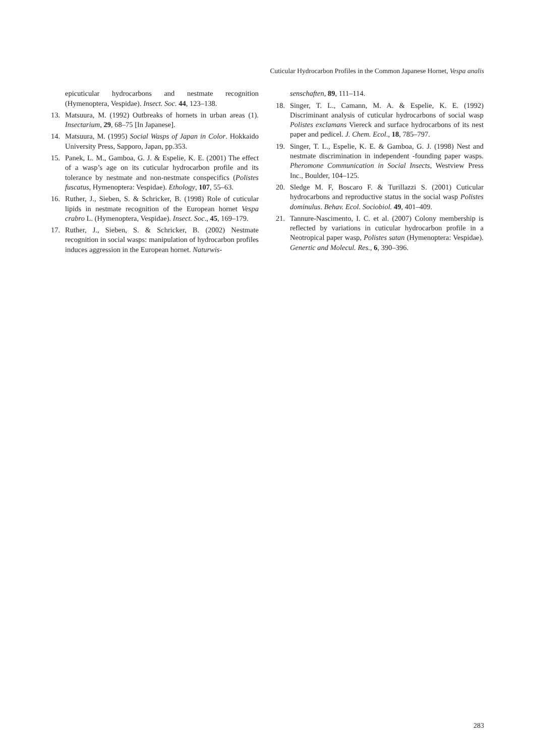Cuticular Hydrocarbon Profiles in the Common Japanese Hornet, Vespa analis
epicuticular hydrocarbons and nestmate recognition (Hymenoptera, Vespidae). Insect. Soc. 44, 123–138.
13. Matsuura, M. (1992) Outbreaks of hornets in urban areas (1). Insectarium, 29, 68–75 [In Japanese].
14. Matsuura, M. (1995) Social Wasps of Japan in Color. Hokkaido University Press, Sapporo, Japan, pp.353.
15. Panek, L. M., Gamboa, G. J. & Espelie, K. E. (2001) The effect of a wasp’s age on its cuticular hydrocarbon profile and its tolerance by nestmate and non-nestmate conspecifics (Polistes fuscatus, Hymenoptera: Vespidae). Ethology, 107, 55–63.
16. Ruther, J., Sieben, S. & Schricker, B. (1998) Role of cuticular lipids in nestmate recognition of the European hornet Vespa crabro L. (Hymenoptera, Vespidae). Insect. Soc., 45, 169–179.
17. Ruther, J., Sieben, S. & Schricker, B. (2002) Nestmate recognition in social wasps: manipulation of hydrocarbon profiles induces aggression in the European hornet. Naturwis-
senschaften, 89, 111–114.
18. Singer, T. L., Camann, M. A. & Espelie, K. E. (1992) Discriminant analysis of cuticular hydrocarbons of social wasp Polistes exclamans Viereck and surface hydrocarbons of its nest paper and pedicel. J. Chem. Ecol., 18, 785–797.
19. Singer, T. L., Espelie, K. E. & Gamboa, G. J. (1998) Nest and nestmate discrimination in independent -founding paper wasps. Pheromone Communication in Social Insects, Westview Press Inc., Boulder, 104–125.
20. Sledge M. F, Boscaro F. & Turillazzi S. (2001) Cuticular hydrocarbons and reproductive status in the social wasp Polistes dominulus. Behav. Ecol. Sociobiol. 49, 401–409.
21. Tannure-Nascimento, I. C. et al. (2007) Colony membership is reflected by variations in cuticular hydrocarbon profile in a Neotropical paper wasp, Polistes satan (Hymenoptera: Vespidae). Genertic and Molecul. Res., 6, 390–396.
283